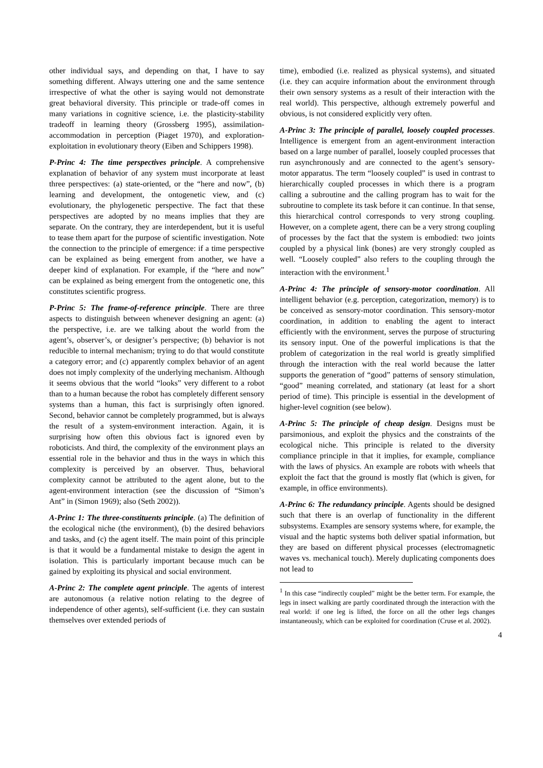other individual says, and depending on that, I have to say something different. Always uttering one and the same sentence irrespective of what the other is saying would not demonstrate great behavioral diversity. This principle or trade-off comes in many variations in cognitive science, i.e. the plasticity-stability tradeoff in learning theory (Grossberg 1995), assimilation-accommodation in perception (Piaget 1970), and exploration-exploitation in evolutionary theory (Eiben and Schippers 1998).
P-Princ 4: The time perspectives principle. A comprehensive explanation of behavior of any system must incorporate at least three perspectives: (a) state-oriented, or the “here and now”, (b) learning and development, the ontogenetic view, and (c) evolutionary, the phylogenetic perspective. The fact that these perspectives are adopted by no means implies that they are separate. On the contrary, they are interdependent, but it is useful to tease them apart for the purpose of scientific investigation. Note the connection to the principle of emergence: if a time perspective can be explained as being emergent from another, we have a deeper kind of explanation. For example, if the “here and now” can be explained as being emergent from the ontogenetic one, this constitutes scientific progress.
P-Princ 5: The frame-of-reference principle. There are three aspects to distinguish between whenever designing an agent: (a) the perspective, i.e. are we talking about the world from the agent’s, observer’s, or designer’s perspective; (b) behavior is not reducible to internal mechanism; trying to do that would constitute a category error; and (c) apparently complex behavior of an agent does not imply complexity of the underlying mechanism. Although it seems obvious that the world “looks” very different to a robot than to a human because the robot has completely different sensory systems than a human, this fact is surprisingly often ignored. Second, behavior cannot be completely programmed, but is always the result of a system-environment interaction. Again, it is surprising how often this obvious fact is ignored even by roboticists. And third, the complexity of the environment plays an essential role in the behavior and thus in the ways in which this complexity is perceived by an observer. Thus, behavioral complexity cannot be attributed to the agent alone, but to the agent-environment interaction (see the discussion of “Simon’s Ant” in (Simon 1969); also (Seth 2002)).
A-Princ 1: The three-constituents principle. (a) The definition of the ecological niche (the environment), (b) the desired behaviors and tasks, and (c) the agent itself. The main point of this principle is that it would be a fundamental mistake to design the agent in isolation. This is particularly important because much can be gained by exploiting its physical and social environment.
A-Princ 2: The complete agent principle. The agents of interest are autonomous (a relative notion relating to the degree of independence of other agents), self-sufficient (i.e. they can sustain themselves over extended periods of
time), embodied (i.e. realized as physical systems), and situated (i.e. they can acquire information about the environment through their own sensory systems as a result of their interaction with the real world). This perspective, although extremely powerful and obvious, is not considered explicitly very often.
A-Princ 3: The principle of parallel, loosely coupled processes. Intelligence is emergent from an agent-environment interaction based on a large number of parallel, loosely coupled processes that run asynchronously and are connected to the agent’s sensory-motor apparatus. The term “loosely coupled” is used in contrast to hierarchically coupled processes in which there is a program calling a subroutine and the calling program has to wait for the subroutine to complete its task before it can continue. In that sense, this hierarchical control corresponds to very strong coupling. However, on a complete agent, there can be a very strong coupling of processes by the fact that the system is embodied: two joints coupled by a physical link (bones) are very strongly coupled as well. “Loosely coupled” also refers to the coupling through the interaction with the environment.<sup>1</sup>
A-Princ 4: The principle of sensory-motor coordination. All intelligent behavior (e.g. perception, categorization, memory) is to be conceived as sensory-motor coordination. This sensory-motor coordination, in addition to enabling the agent to interact efficiently with the environment, serves the purpose of structuring its sensory input. One of the powerful implications is that the problem of categorization in the real world is greatly simplified through the interaction with the real world because the latter supports the generation of “good” patterns of sensory stimulation, “good” meaning correlated, and stationary (at least for a short period of time). This principle is essential in the development of higher-level cognition (see below).
A-Princ 5: The principle of cheap design. Designs must be parsimonious, and exploit the physics and the constraints of the ecological niche. This principle is related to the diversity compliance principle in that it implies, for example, compliance with the laws of physics. An example are robots with wheels that exploit the fact that the ground is mostly flat (which is given, for example, in office environments).
A-Princ 6: The redundancy principle. Agents should be designed such that there is an overlap of functionality in the different subsystems. Examples are sensory systems where, for example, the visual and the haptic systems both deliver spatial information, but they are based on different physical processes (electromagnetic waves vs. mechanical touch). Merely duplicating components does not lead to
<sup>1</sup> In this case “indirectly coupled” might be the better term. For example, the legs in insect walking are partly coordinated through the interaction with the real world: if one leg is lifted, the force on all the other legs changes instantaneously, which can be exploited for coordination (Cruse et al. 2002).
4